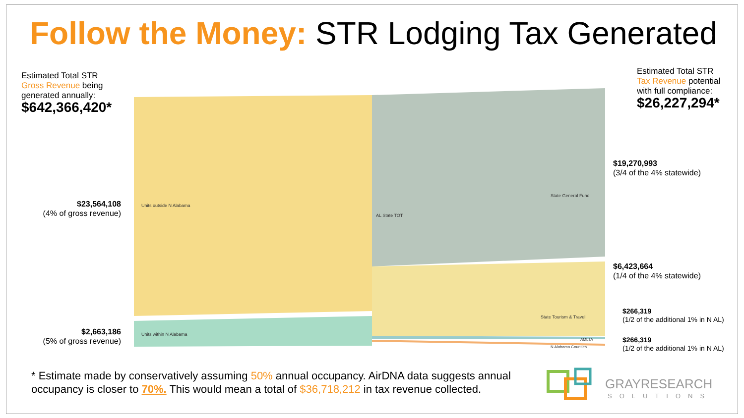Follow the Money: STR Lodging Tax Generated
Estimated Total STR
Gross Revenue being
generated annually:
$642,366,420*
Estimated Total STR
Tax Revenue potential
with full compliance:
$26,227,294*
$23,564,108
(4% of gross revenue)
$2,663,186
(5% of gross revenue)
Units outside N Alabama
Units within N Alabama
AL State TOT
State General Fund
State Tourism & Travel
AMLTA
N Alabama Counties
$19,270,993
(3/4 of the 4% statewide)
$6,423,664
(1/4 of the 4% statewide)
$266,319
(1/2 of the additional 1% in N AL)
$266,319
(1/2 of the additional 1% in N AL)
* Estimate made by conservatively assuming 50% annual occupancy. AirDNA data suggests annual occupancy is closer to 70%. This would mean a total of $36,718,212 in tax revenue collected.
GRAYRESEARCH
SOLUTIONS